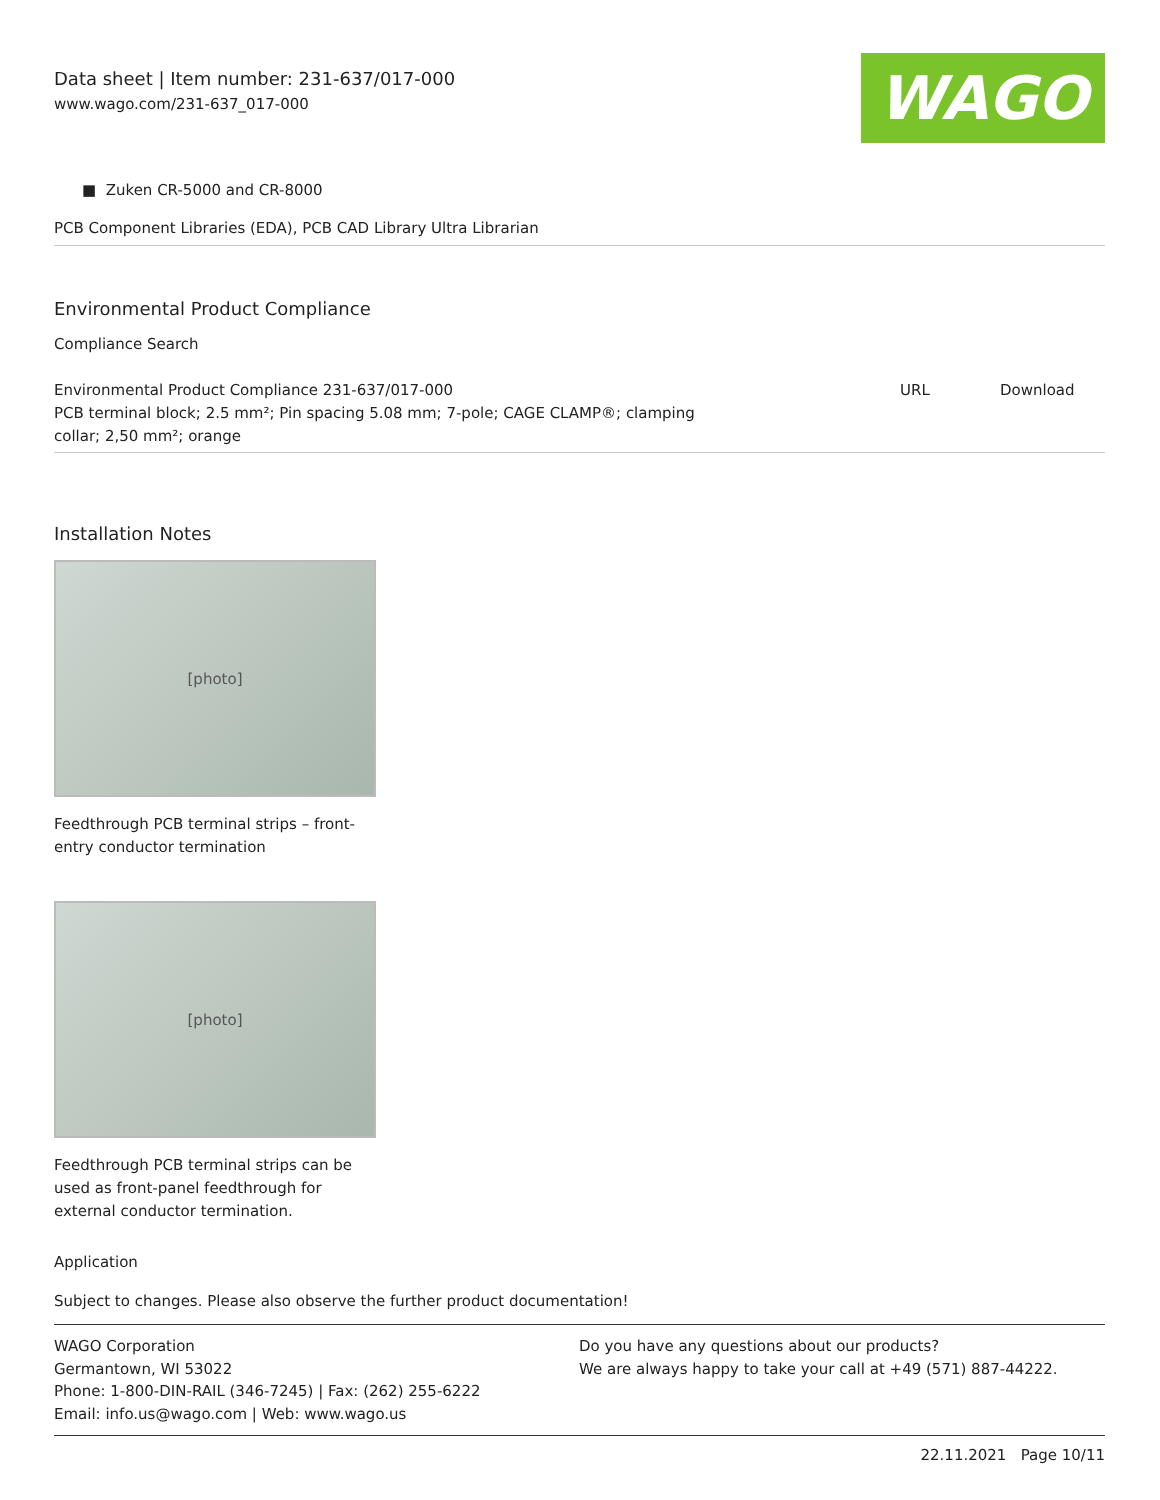Data sheet | Item number: 231-637/017-000
www.wago.com/231-637_017-000
WAGO
■ Zuken CR-5000 and CR-8000
PCB Component Libraries (EDA), PCB CAD Library Ultra Librarian
Environmental Product Compliance
Compliance Search
| Environmental Product Compliance 231-637/017-000 PCB terminal block; 2.5 mm²; Pin spacing 5.08 mm; 7-pole; CAGE CLAMP®; clamping collar; 2,50 mm²; orange | URL | Download |
Installation Notes
[photo]
Feedthrough PCB terminal strips – front-entry conductor termination
[photo]
Feedthrough PCB terminal strips can be used as front-panel feedthrough for external conductor termination.
Application
Subject to changes. Please also observe the further product documentation!
WAGO Corporation
Germantown, WI 53022
Phone: 1-800-DIN-RAIL (346-7245) | Fax: (262) 255-6222
Email: info.us@wago.com | Web: www.wago.us
Do you have any questions about our products?
We are always happy to take your call at +49 (571) 887-44222.
22.11.2021 Page 10/11